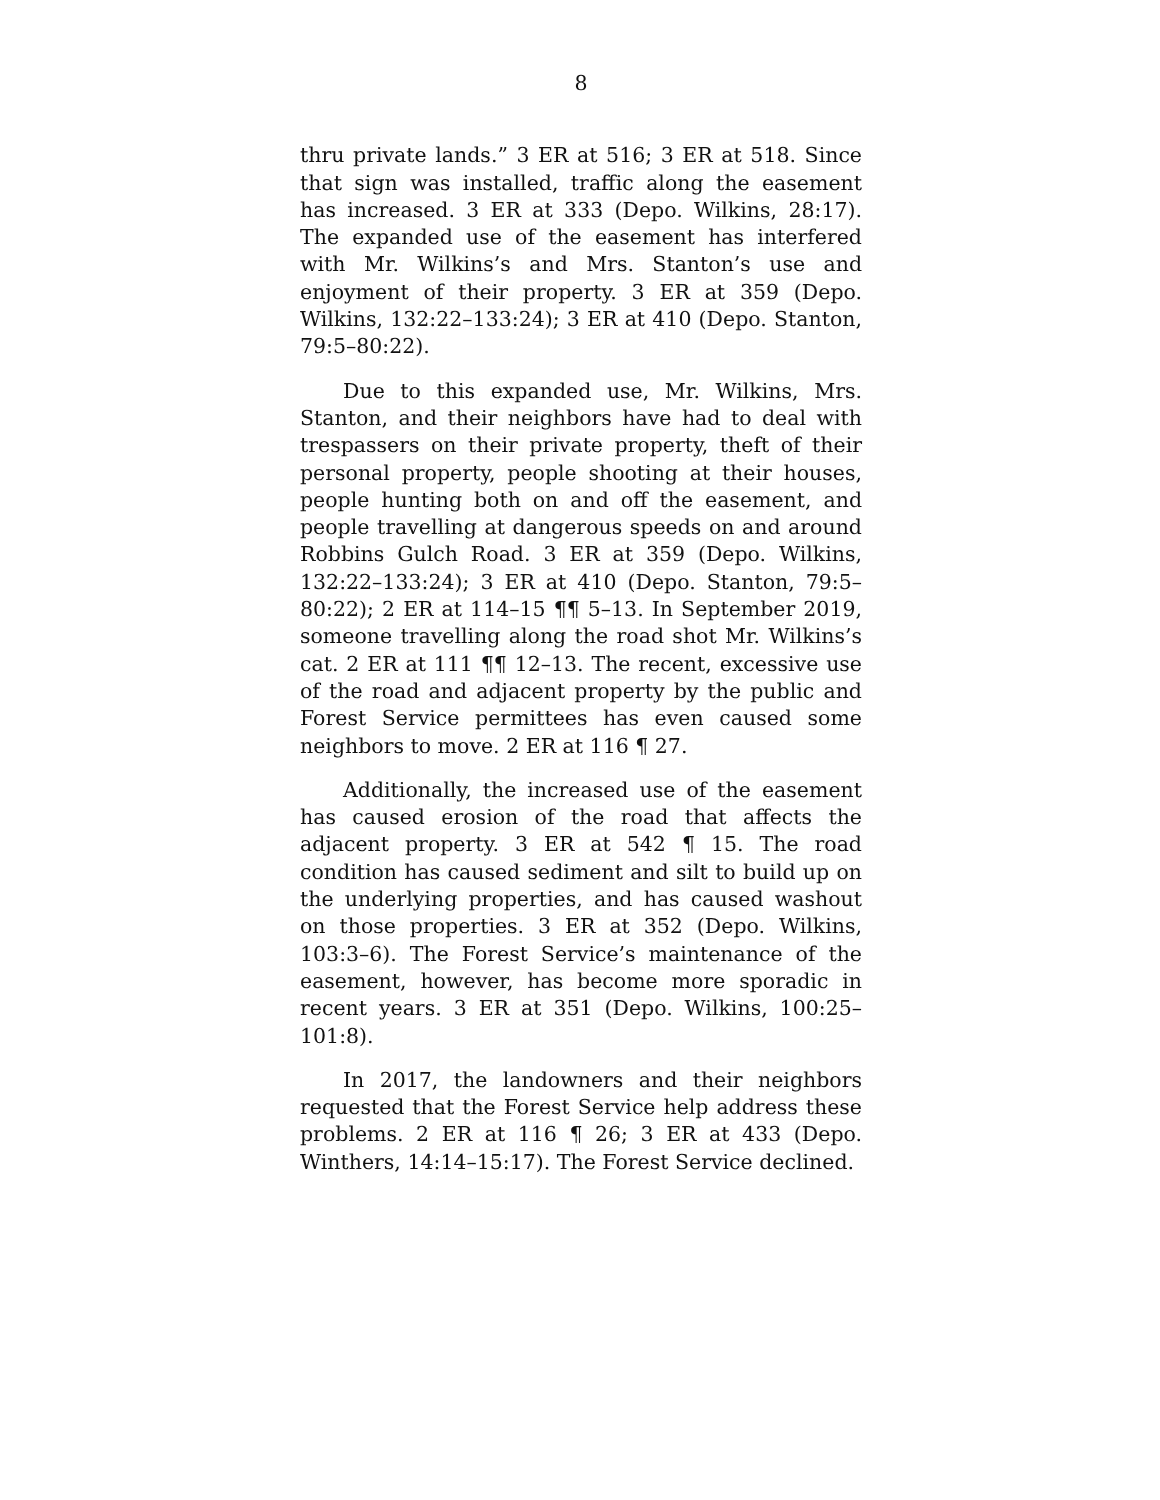8
thru private lands.” 3 ER at 516; 3 ER at 518. Since that sign was installed, traffic along the easement has increased. 3 ER at 333 (Depo. Wilkins, 28:17). The expanded use of the easement has interfered with Mr. Wilkins’s and Mrs. Stanton’s use and enjoyment of their property. 3 ER at 359 (Depo. Wilkins, 132:22–133:24); 3 ER at 410 (Depo. Stanton, 79:5–80:22).
Due to this expanded use, Mr. Wilkins, Mrs. Stanton, and their neighbors have had to deal with trespassers on their private property, theft of their personal property, people shooting at their houses, people hunting both on and off the easement, and people travelling at dangerous speeds on and around Robbins Gulch Road. 3 ER at 359 (Depo. Wilkins, 132:22–133:24); 3 ER at 410 (Depo. Stanton, 79:5–80:22); 2 ER at 114–15 ¶¶ 5–13. In September 2019, someone travelling along the road shot Mr. Wilkins’s cat. 2 ER at 111 ¶¶ 12–13. The recent, excessive use of the road and adjacent property by the public and Forest Service permittees has even caused some neighbors to move. 2 ER at 116 ¶ 27.
Additionally, the increased use of the easement has caused erosion of the road that affects the adjacent property. 3 ER at 542 ¶ 15. The road condition has caused sediment and silt to build up on the underlying properties, and has caused washout on those properties. 3 ER at 352 (Depo. Wilkins, 103:3–6). The Forest Service’s maintenance of the easement, however, has become more sporadic in recent years. 3 ER at 351 (Depo. Wilkins, 100:25–101:8).
In 2017, the landowners and their neighbors requested that the Forest Service help address these problems. 2 ER at 116 ¶ 26; 3 ER at 433 (Depo. Winthers, 14:14–15:17). The Forest Service declined.